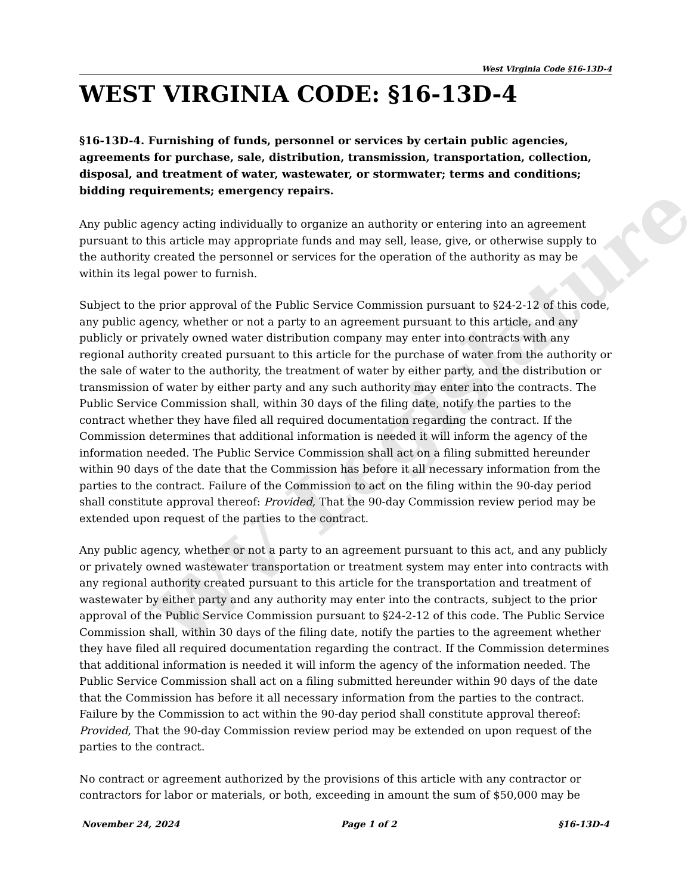WV Legislature
West Virginia Code §16-13D-4
WEST VIRGINIA CODE: §16-13D-4
§16-13D-4. Furnishing of funds, personnel or services by certain public agencies, agreements for purchase, sale, distribution, transmission, transportation, collection, disposal, and treatment of water, wastewater, or stormwater; terms and conditions; bidding requirements; emergency repairs.
Any public agency acting individually to organize an authority or entering into an agreement pursuant to this article may appropriate funds and may sell, lease, give, or otherwise supply to the authority created the personnel or services for the operation of the authority as may be within its legal power to furnish.
Subject to the prior approval of the Public Service Commission pursuant to §24-2-12 of this code, any public agency, whether or not a party to an agreement pursuant to this article, and any publicly or privately owned water distribution company may enter into contracts with any regional authority created pursuant to this article for the purchase of water from the authority or the sale of water to the authority, the treatment of water by either party, and the distribution or transmission of water by either party and any such authority may enter into the contracts. The Public Service Commission shall, within 30 days of the filing date, notify the parties to the contract whether they have filed all required documentation regarding the contract. If the Commission determines that additional information is needed it will inform the agency of the information needed. The Public Service Commission shall act on a filing submitted hereunder within 90 days of the date that the Commission has before it all necessary information from the parties to the contract. Failure of the Commission to act on the filing within the 90-day period shall constitute approval thereof: Provided, That the 90-day Commission review period may be extended upon request of the parties to the contract.
Any public agency, whether or not a party to an agreement pursuant to this act, and any publicly or privately owned wastewater transportation or treatment system may enter into contracts with any regional authority created pursuant to this article for the transportation and treatment of wastewater by either party and any authority may enter into the contracts, subject to the prior approval of the Public Service Commission pursuant to §24-2-12 of this code. The Public Service Commission shall, within 30 days of the filing date, notify the parties to the agreement whether they have filed all required documentation regarding the contract. If the Commission determines that additional information is needed it will inform the agency of the information needed. The Public Service Commission shall act on a filing submitted hereunder within 90 days of the date that the Commission has before it all necessary information from the parties to the contract. Failure by the Commission to act within the 90-day period shall constitute approval thereof: Provided, That the 90-day Commission review period may be extended on upon request of the parties to the contract.
No contract or agreement authorized by the provisions of this article with any contractor or contractors for labor or materials, or both, exceeding in amount the sum of $50,000 may be
November 24, 2024 Page 1 of 2 §16-13D-4